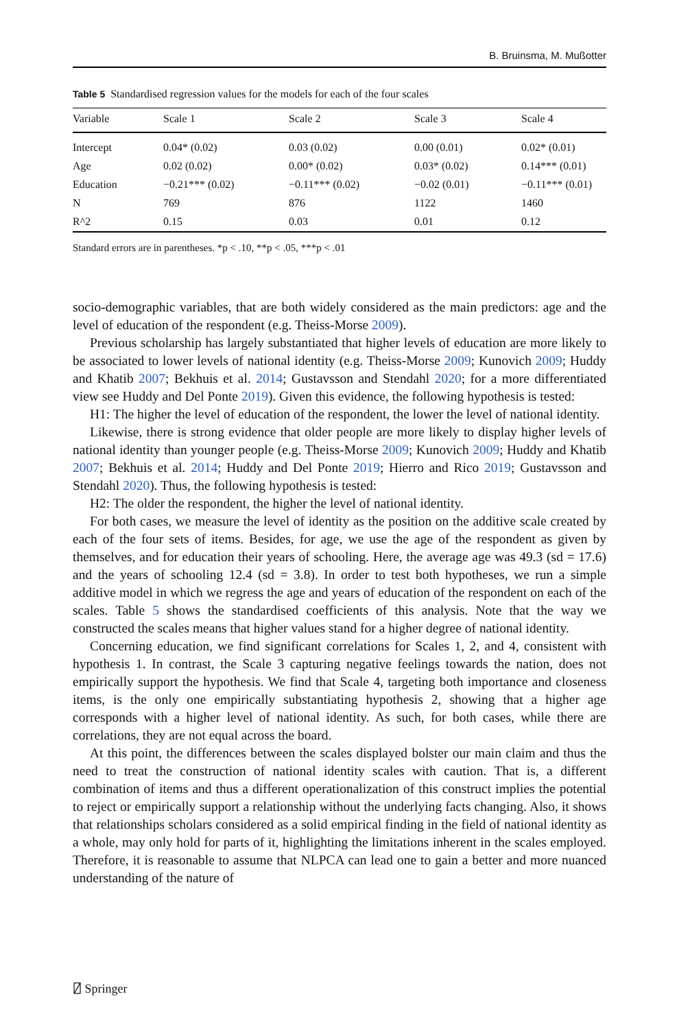B. Bruinsma, M. Mußotter
Table 5 Standardised regression values for the models for each of the four scales
| Variable | Scale 1 | Scale 2 | Scale 3 | Scale 4 |
| --- | --- | --- | --- | --- |
| Intercept | 0.04* (0.02) | 0.03 (0.02) | 0.00 (0.01) | 0.02* (0.01) |
| Age | 0.02 (0.02) | 0.00* (0.02) | 0.03* (0.02) | 0.14*** (0.01) |
| Education | −0.21*** (0.02) | −0.11*** (0.02) | −0.02 (0.01) | −0.11*** (0.01) |
| N | 769 | 876 | 1122 | 1460 |
| R^2 | 0.15 | 0.03 | 0.01 | 0.12 |
Standard errors are in parentheses. *p < .10, **p < .05, ***p < .01
socio-demographic variables, that are both widely considered as the main predictors: age and the level of education of the respondent (e.g. Theiss-Morse 2009).
Previous scholarship has largely substantiated that higher levels of education are more likely to be associated to lower levels of national identity (e.g. Theiss-Morse 2009; Kunovich 2009; Huddy and Khatib 2007; Bekhuis et al. 2014; Gustavsson and Stendahl 2020; for a more differentiated view see Huddy and Del Ponte 2019). Given this evidence, the following hypothesis is tested:
H1: The higher the level of education of the respondent, the lower the level of national identity.
Likewise, there is strong evidence that older people are more likely to display higher levels of national identity than younger people (e.g. Theiss-Morse 2009; Kunovich 2009; Huddy and Khatib 2007; Bekhuis et al. 2014; Huddy and Del Ponte 2019; Hierro and Rico 2019; Gustavsson and Stendahl 2020). Thus, the following hypothesis is tested:
H2: The older the respondent, the higher the level of national identity.
For both cases, we measure the level of identity as the position on the additive scale created by each of the four sets of items. Besides, for age, we use the age of the respondent as given by themselves, and for education their years of schooling. Here, the average age was 49.3 (sd = 17.6) and the years of schooling 12.4 (sd = 3.8). In order to test both hypotheses, we run a simple additive model in which we regress the age and years of education of the respondent on each of the scales. Table 5 shows the standardised coefficients of this analysis. Note that the way we constructed the scales means that higher values stand for a higher degree of national identity.
Concerning education, we find significant correlations for Scales 1, 2, and 4, consistent with hypothesis 1. In contrast, the Scale 3 capturing negative feelings towards the nation, does not empirically support the hypothesis. We find that Scale 4, targeting both importance and closeness items, is the only one empirically substantiating hypothesis 2, showing that a higher age corresponds with a higher level of national identity. As such, for both cases, while there are correlations, they are not equal across the board.
At this point, the differences between the scales displayed bolster our main claim and thus the need to treat the construction of national identity scales with caution. That is, a different combination of items and thus a different operationalization of this construct implies the potential to reject or empirically support a relationship without the underlying facts changing. Also, it shows that relationships scholars considered as a solid empirical finding in the field of national identity as a whole, may only hold for parts of it, highlighting the limitations inherent in the scales employed. Therefore, it is reasonable to assume that NLPCA can lead one to gain a better and more nuanced understanding of the nature of
⍁ Springer